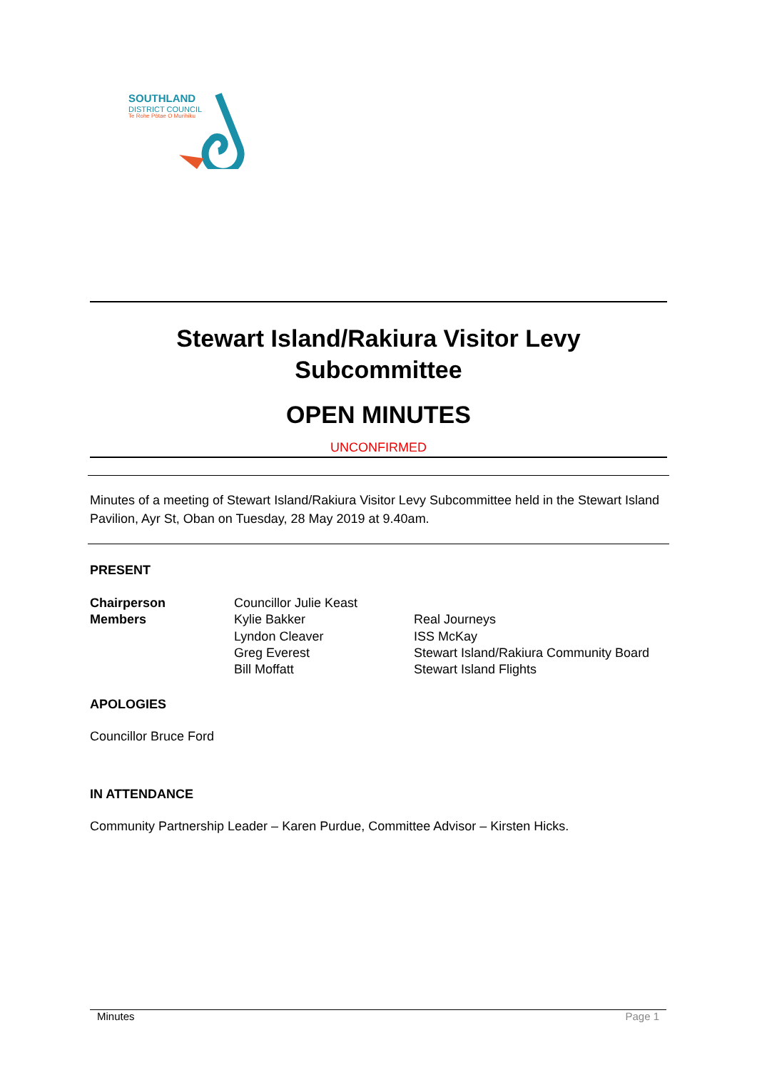SOUTHLAND
DISTRICT COUNCIL
Te Rohe Pōtae O Murihiku
Stewart Island/Rakiura Visitor Levy
Subcommittee
OPEN MINUTES
UNCONFIRMED
Minutes of a meeting of Stewart Island/Rakiura Visitor Levy Subcommittee held in the Stewart Island Pavilion, Ayr St, Oban on Tuesday, 28 May 2019 at 9.40am.
PRESENT
| Chairperson | Councillor Julie Keast | |
| Members | Kylie Bakker | Real Journeys |
| | Lyndon Cleaver | ISS McKay |
| | Greg Everest | Stewart Island/Rakiura Community Board |
| | Bill Moffatt | Stewart Island Flights |
APOLOGIES
Councillor Bruce Ford
IN ATTENDANCE
Community Partnership Leader – Karen Purdue, Committee Advisor – Kirsten Hicks.
Minutes Page 1